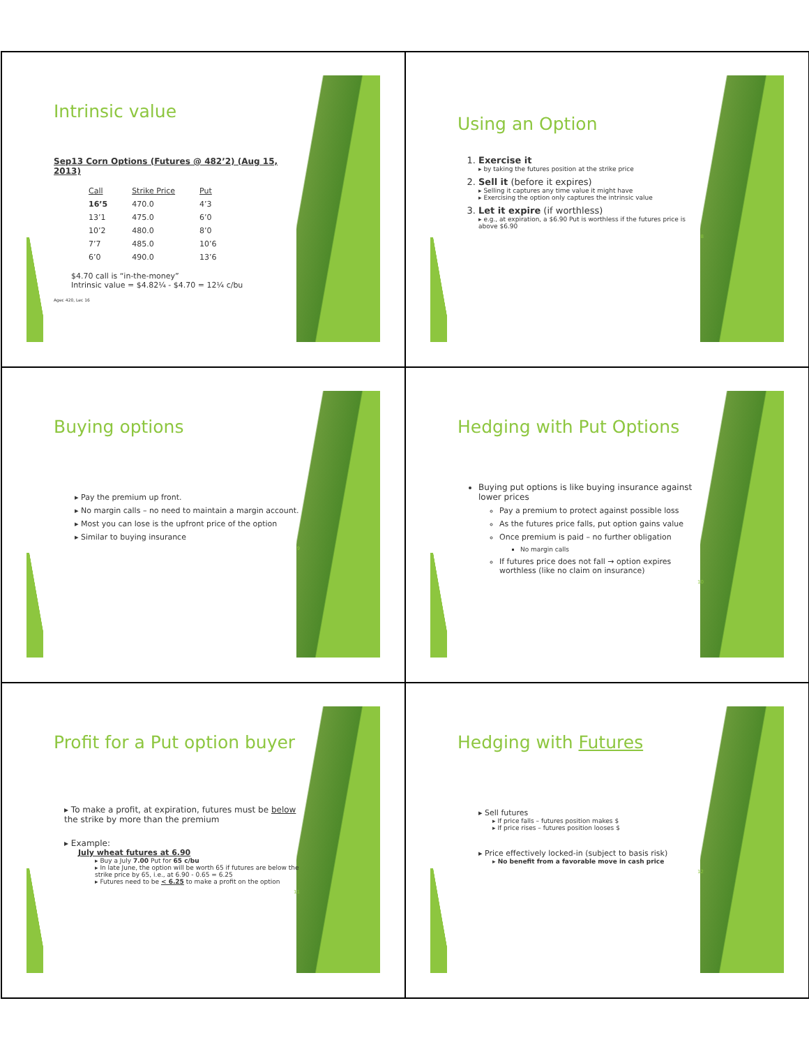Intrinsic value
Sep13 Corn Options (Futures @ 482’2) (Aug 15, 2013)
| Call | Strike Price | Put |
| --- | --- | --- |
| 16’5 | 470.0 | 4’3 |
| 13’1 | 475.0 | 6’0 |
| 10’2 | 480.0 | 8’0 |
| 7’7 | 485.0 | 10’6 |
| 6’0 | 490.0 | 13’6 |
$4.70 call is “in-the-money”
Intrinsic value = $4.82¼ - $4.70 = 12¼ c/bu
Agec 420, Lec 16
Using an Option
1. Exercise it
▸ by taking the futures position at the strike price
2. Sell it (before it expires)
▸ Selling it captures any time value it might have
▸ Exercising the option only captures the intrinsic value
3. Let it expire (if worthless)
▸ e.g., at expiration, a $6.90 Put is worthless if the futures price is above $6.90
8
Buying options
▸ Pay the premium up front.
▸ No margin calls – no need to maintain a margin account.
▸ Most you can lose is the upfront price of the option
▸ Similar to buying insurance
9
Hedging with Put Options
Buying put options is like buying insurance against lower prices
Pay a premium to protect against possible loss
As the futures price falls, put option gains value
Once premium is paid – no further obligation
No margin calls
If futures price does not fall → option expires worthless (like no claim on insurance)
10
Profit for a Put option buyer
▸ To make a profit, at expiration, futures must be below the strike by more than the premium
▸ Example:
July wheat futures at 6.90
▸ Buy a July 7.00 Put for 65 c/bu
▸ In late June, the option will be worth 65 if futures are below the strike price by 65, i.e., at 6.90 - 0.65 = 6.25
▸ Futures need to be < 6.25 to make a profit on the option
11
Hedging with Futures
▸ Sell futures
▸ If price falls – futures position makes $
▸ If price rises – futures position looses $
▸ Price effectively locked-in (subject to basis risk)
▸ No benefit from a favorable move in cash price
12